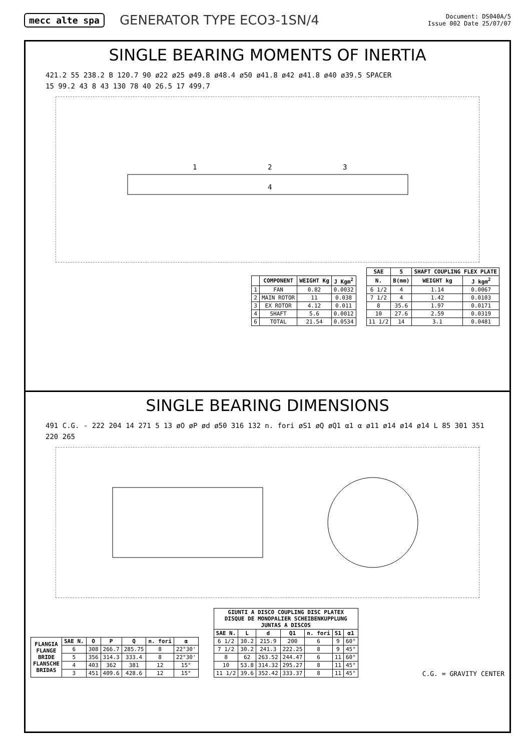mecc alte spa
GENERATOR TYPE ECO3-1SN/4
Document: DS040A/5
Issue 002 Date 25/07/07
SINGLE BEARING MOMENTS OF INERTIA
421.2 55 238.2 B 120.7 90 ø22 ø25 ø49.8 ø48.4 ø50 ø41.8 ø42 ø41.8 ø40 ø39.5 SPACER
15 99.2 43 8 43 130 78 40 26.5 17 499.7
1
2
3
4
| | COMPONENT | WEIGHT Kg | J Kgm<sup>2</sup> |
| --- | --- | --- | --- |
| 1 | FAN | 0.82 | 0.0032 |
| 2 | MAIN ROTOR | 11 | 0.038 |
| 3 | EX ROTOR | 4.12 | 0.011 |
| 4 | SHAFT | 5.6 | 0.0012 |
| 6 | TOTAL | 21.54 | 0.0534 |
| SAE | 5 | SHAFT COUPLING FLEX PLATE | |
| --- | --- | --- | --- |
| N. | B(mm) | WEIGHT kg | J kgm<sup>2</sup> |
| 6 1/2 | 4 | 1.14 | 0.0067 |
| 7 1/2 | 4 | 1.42 | 0.0103 |
| 8 | 35.6 | 1.97 | 0.0171 |
| 10 | 27.6 | 2.59 | 0.0319 |
| 11 1/2 | 14 | 3.1 | 0.0481 |
SINGLE BEARING DIMENSIONS
491 C.G. - 222 204 14 271 5 13 øO øP ød ø50 316 132 n. fori øS1 øQ øQ1 α1 α ø11 ø14 ø14 ø14 L 85 301 351 220 265
| FLANGIA FLANGE BRIDE FLANSCHE BRIDAS | SAE N. | O | P | Q | n. fori | α |
| --- | --- | --- | --- | --- | --- | --- |
| | 6 | 308 | 266.7 | 285.75 | 8 | 22°30' |
| | 5 | 356 | 314.3 | 333.4 | 8 | 22°30' |
| | 4 | 403 | 362 | 381 | 12 | 15° |
| | 3 | 451 | 409.6 | 428.6 | 12 | 15° |
| GIUNTI A DISCO COUPLING DISC PLATEX DISQUE DE MONOPALIER SCHEIBENKUPPLUNG JUNTAS A DISCOS | | | | | | |
| --- | --- | --- | --- | --- | --- | --- |
| SAE N. | L | d | Q1 | n. fori | S1 | α1 |
| 6 1/2 | 30.2 | 215.9 | 200 | 6 | 9 | 60° |
| 7 1/2 | 30.2 | 241.3 | 222.25 | 8 | 9 | 45° |
| 8 | 62 | 263.52 | 244.47 | 6 | 11 | 60° |
| 10 | 53.8 | 314.32 | 295.27 | 8 | 11 | 45° |
| 11 1/2 | 39.6 | 352.42 | 333.37 | 8 | 11 | 45° |
C.G. = GRAVITY CENTER